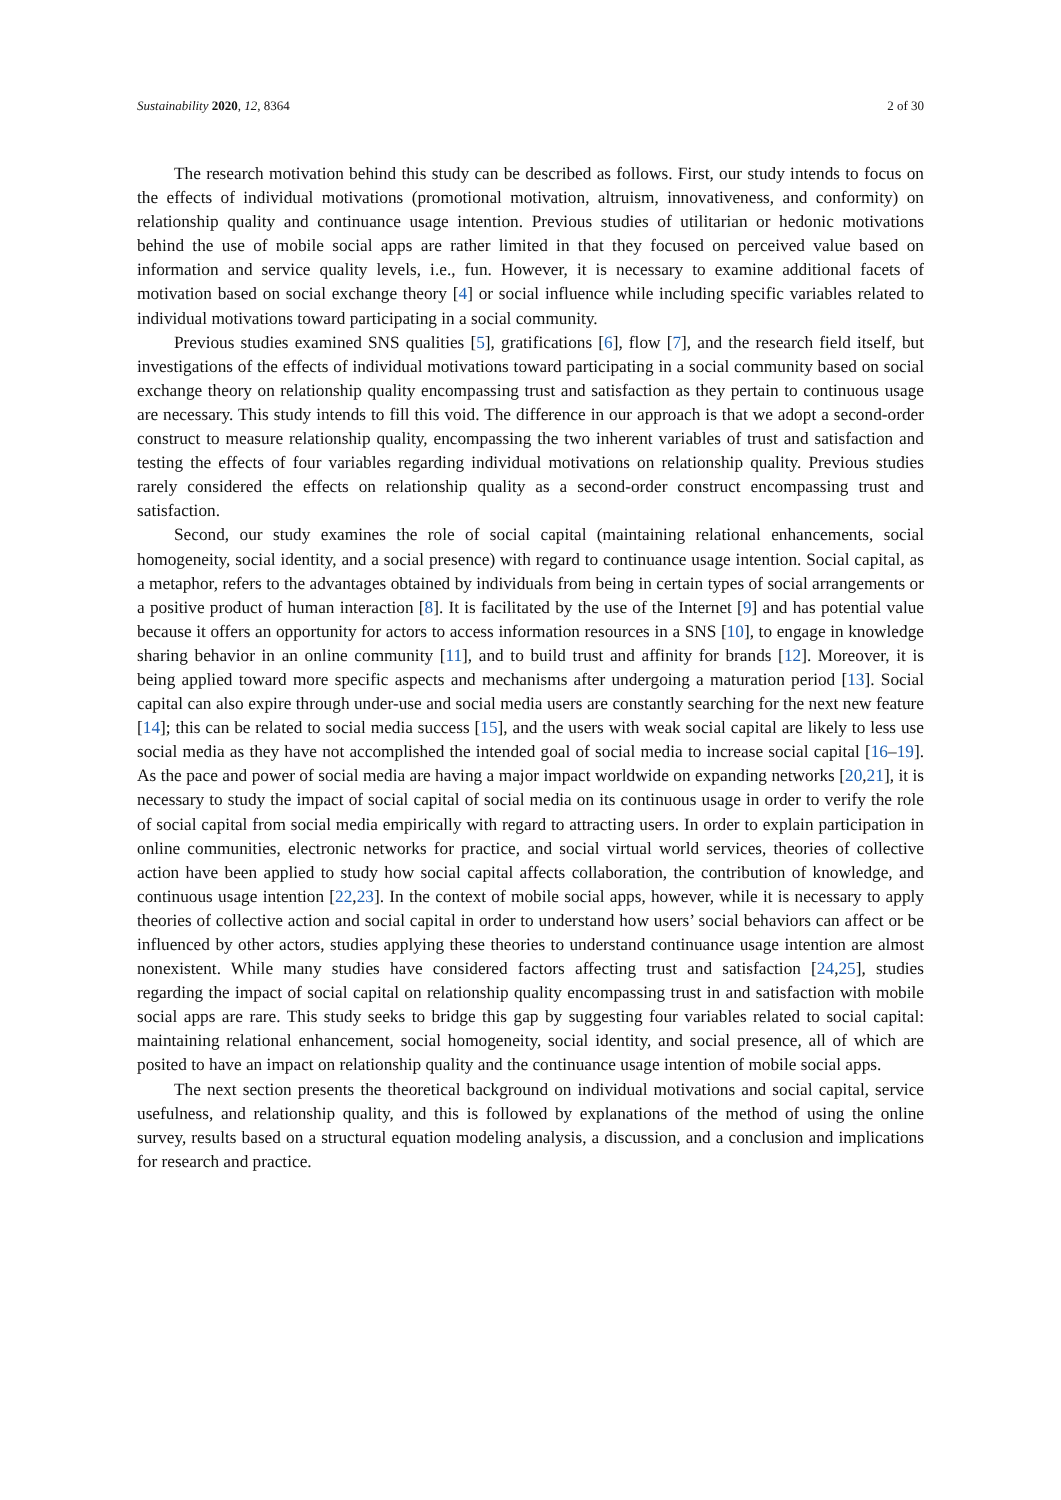Sustainability 2020, 12, 8364 2 of 30
The research motivation behind this study can be described as follows. First, our study intends to focus on the effects of individual motivations (promotional motivation, altruism, innovativeness, and conformity) on relationship quality and continuance usage intention. Previous studies of utilitarian or hedonic motivations behind the use of mobile social apps are rather limited in that they focused on perceived value based on information and service quality levels, i.e., fun. However, it is necessary to examine additional facets of motivation based on social exchange theory [4] or social influence while including specific variables related to individual motivations toward participating in a social community.
Previous studies examined SNS qualities [5], gratifications [6], flow [7], and the research field itself, but investigations of the effects of individual motivations toward participating in a social community based on social exchange theory on relationship quality encompassing trust and satisfaction as they pertain to continuous usage are necessary. This study intends to fill this void. The difference in our approach is that we adopt a second-order construct to measure relationship quality, encompassing the two inherent variables of trust and satisfaction and testing the effects of four variables regarding individual motivations on relationship quality. Previous studies rarely considered the effects on relationship quality as a second-order construct encompassing trust and satisfaction.
Second, our study examines the role of social capital (maintaining relational enhancements, social homogeneity, social identity, and a social presence) with regard to continuance usage intention. Social capital, as a metaphor, refers to the advantages obtained by individuals from being in certain types of social arrangements or a positive product of human interaction [8]. It is facilitated by the use of the Internet [9] and has potential value because it offers an opportunity for actors to access information resources in a SNS [10], to engage in knowledge sharing behavior in an online community [11], and to build trust and affinity for brands [12]. Moreover, it is being applied toward more specific aspects and mechanisms after undergoing a maturation period [13]. Social capital can also expire through under-use and social media users are constantly searching for the next new feature [14]; this can be related to social media success [15], and the users with weak social capital are likely to less use social media as they have not accomplished the intended goal of social media to increase social capital [16–19]. As the pace and power of social media are having a major impact worldwide on expanding networks [20,21], it is necessary to study the impact of social capital of social media on its continuous usage in order to verify the role of social capital from social media empirically with regard to attracting users. In order to explain participation in online communities, electronic networks for practice, and social virtual world services, theories of collective action have been applied to study how social capital affects collaboration, the contribution of knowledge, and continuous usage intention [22,23]. In the context of mobile social apps, however, while it is necessary to apply theories of collective action and social capital in order to understand how users’ social behaviors can affect or be influenced by other actors, studies applying these theories to understand continuance usage intention are almost nonexistent. While many studies have considered factors affecting trust and satisfaction [24,25], studies regarding the impact of social capital on relationship quality encompassing trust in and satisfaction with mobile social apps are rare. This study seeks to bridge this gap by suggesting four variables related to social capital: maintaining relational enhancement, social homogeneity, social identity, and social presence, all of which are posited to have an impact on relationship quality and the continuance usage intention of mobile social apps.
The next section presents the theoretical background on individual motivations and social capital, service usefulness, and relationship quality, and this is followed by explanations of the method of using the online survey, results based on a structural equation modeling analysis, a discussion, and a conclusion and implications for research and practice.